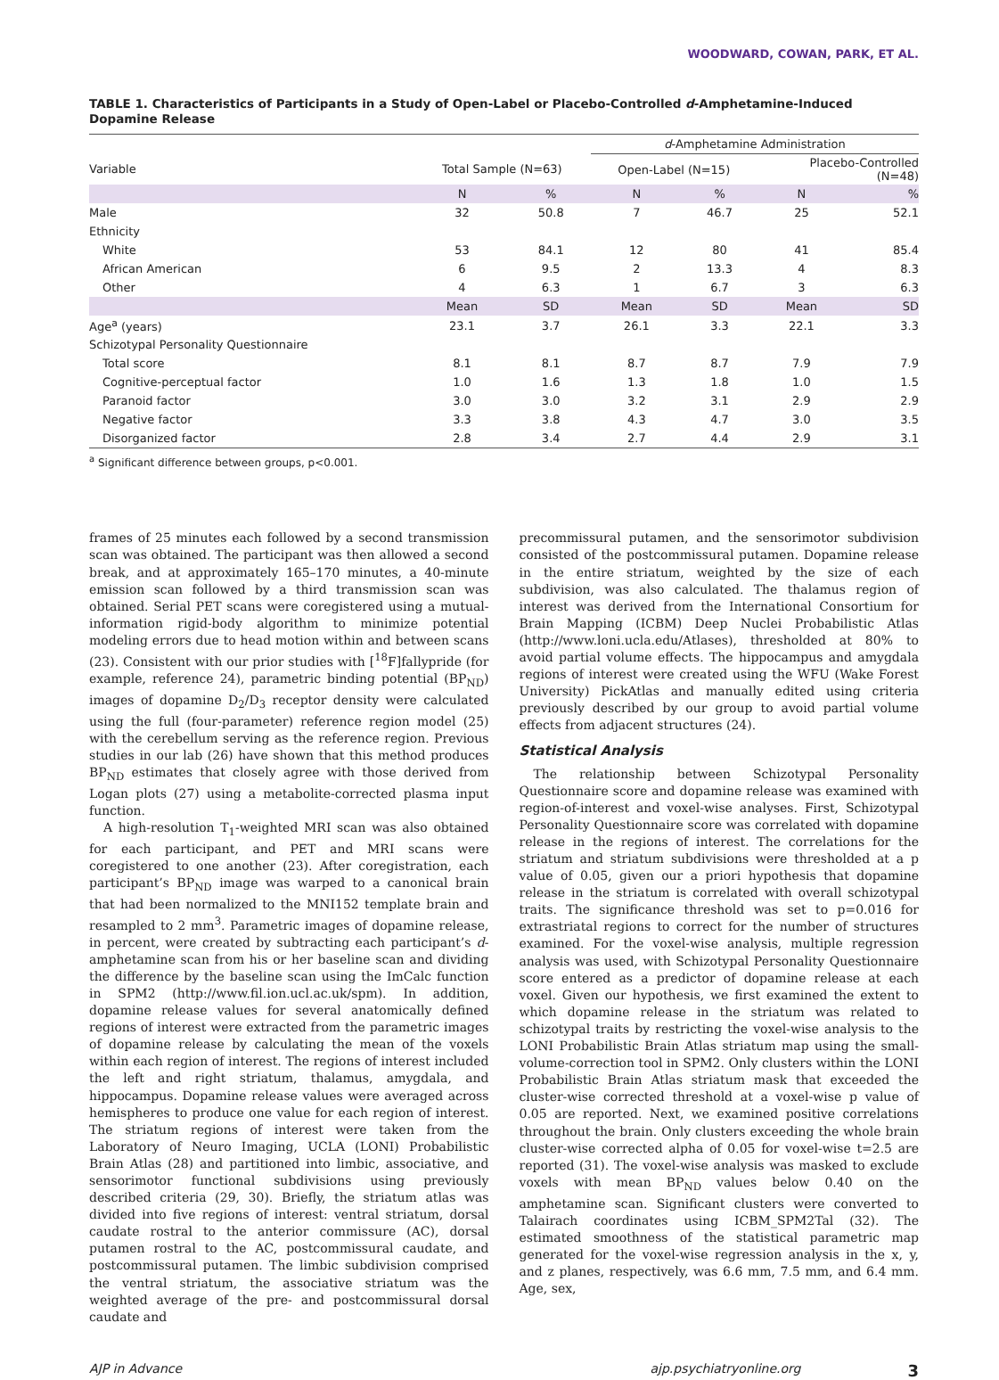WOODWARD, COWAN, PARK, ET AL.
TABLE 1. Characteristics of Participants in a Study of Open-Label or Placebo-Controlled d-Amphetamine-Induced Dopamine Release
| | | | d -Amphetamine Administration | | | |
| --- | --- | --- | --- | --- | --- | --- |
| Variable | Total Sample (N=63) | | Open-Label (N=15) | | Placebo-Controlled (N=48) | |
| | N | % | N | % | N | % |
| Male | 32 | 50.8 | 7 | 46.7 | 25 | 52.1 |
| Ethnicity | | | | | | |
| White | 53 | 84.1 | 12 | 80 | 41 | 85.4 |
| African American | 6 | 9.5 | 2 | 13.3 | 4 | 8.3 |
| Other | 4 | 6.3 | 1 | 6.7 | 3 | 6.3 |
| | Mean | SD | Mean | SD | Mean | SD |
| Age<sup>a</sup> (years) | 23.1 | 3.7 | 26.1 | 3.3 | 22.1 | 3.3 |
| Schizotypal Personality Questionnaire | | | | | | |
| Total score | 8.1 | 8.1 | 8.7 | 8.7 | 7.9 | 7.9 |
| Cognitive-perceptual factor | 1.0 | 1.6 | 1.3 | 1.8 | 1.0 | 1.5 |
| Paranoid factor | 3.0 | 3.0 | 3.2 | 3.1 | 2.9 | 2.9 |
| Negative factor | 3.3 | 3.8 | 4.3 | 4.7 | 3.0 | 3.5 |
| Disorganized factor | 2.8 | 3.4 | 2.7 | 4.4 | 2.9 | 3.1 |
<sup>a</sup> Significant difference between groups, p<0.001.
frames of 25 minutes each followed by a second transmission scan was obtained. The participant was then allowed a second break, and at approximately 165–170 minutes, a 40-minute emission scan followed by a third transmission scan was obtained. Serial PET scans were coregistered using a mutual-information rigid-body algorithm to minimize potential modeling errors due to head motion within and between scans (23). Consistent with our prior studies with [<sup>18</sup>F]fallypride (for example, reference 24), parametric binding potential (BP<sub>ND</sub>) images of dopamine D<sub>2</sub>/D<sub>3</sub> receptor density were calculated using the full (four-parameter) reference region model (25) with the cerebellum serving as the reference region. Previous studies in our lab (26) have shown that this method produces BP<sub>ND</sub> estimates that closely agree with those derived from Logan plots (27) using a metabolite-corrected plasma input function.
A high-resolution T<sub>1</sub>-weighted MRI scan was also obtained for each participant, and PET and MRI scans were coregistered to one another (23). After coregistration, each participant’s BP<sub>ND</sub> image was warped to a canonical brain that had been normalized to the MNI152 template brain and resampled to 2 mm<sup>3</sup>. Parametric images of dopamine release, in percent, were created by subtracting each participant’s d-amphetamine scan from his or her baseline scan and dividing the difference by the baseline scan using the ImCalc function in SPM2 (http://www.fil.ion.ucl.ac.uk/spm). In addition, dopamine release values for several anatomically defined regions of interest were extracted from the parametric images of dopamine release by calculating the mean of the voxels within each region of interest. The regions of interest included the left and right striatum, thalamus, amygdala, and hippocampus. Dopamine release values were averaged across hemispheres to produce one value for each region of interest. The striatum regions of interest were taken from the Laboratory of Neuro Imaging, UCLA (LONI) Probabilistic Brain Atlas (28) and partitioned into limbic, associative, and sensorimotor functional subdivisions using previously described criteria (29, 30). Briefly, the striatum atlas was divided into five regions of interest: ventral striatum, dorsal caudate rostral to the anterior commissure (AC), dorsal putamen rostral to the AC, postcommissural caudate, and postcommissural putamen. The limbic subdivision comprised the ventral striatum, the associative striatum was the weighted average of the pre- and postcommissural dorsal caudate and
precommissural putamen, and the sensorimotor subdivision consisted of the postcommissural putamen. Dopamine release in the entire striatum, weighted by the size of each subdivision, was also calculated. The thalamus region of interest was derived from the International Consortium for Brain Mapping (ICBM) Deep Nuclei Probabilistic Atlas (http://www.loni.ucla.edu/Atlases), thresholded at 80% to avoid partial volume effects. The hippocampus and amygdala regions of interest were created using the WFU (Wake Forest University) PickAtlas and manually edited using criteria previously described by our group to avoid partial volume effects from adjacent structures (24).
Statistical Analysis
The relationship between Schizotypal Personality Questionnaire score and dopamine release was examined with region-of-interest and voxel-wise analyses. First, Schizotypal Personality Questionnaire score was correlated with dopamine release in the regions of interest. The correlations for the striatum and striatum subdivisions were thresholded at a p value of 0.05, given our a priori hypothesis that dopamine release in the striatum is correlated with overall schizotypal traits. The significance threshold was set to p=0.016 for extrastriatal regions to correct for the number of structures examined. For the voxel-wise analysis, multiple regression analysis was used, with Schizotypal Personality Questionnaire score entered as a predictor of dopamine release at each voxel. Given our hypothesis, we first examined the extent to which dopamine release in the striatum was related to schizotypal traits by restricting the voxel-wise analysis to the LONI Probabilistic Brain Atlas striatum map using the small-volume-correction tool in SPM2. Only clusters within the LONI Probabilistic Brain Atlas striatum mask that exceeded the cluster-wise corrected threshold at a voxel-wise p value of 0.05 are reported. Next, we examined positive correlations throughout the brain. Only clusters exceeding the whole brain cluster-wise corrected alpha of 0.05 for voxel-wise t=2.5 are reported (31). The voxel-wise analysis was masked to exclude voxels with mean BP<sub>ND</sub> values below 0.40 on the amphetamine scan. Significant clusters were converted to Talairach coordinates using ICBM_SPM2Tal (32). The estimated smoothness of the statistical parametric map generated for the voxel-wise regression analysis in the x, y, and z planes, respectively, was 6.6 mm, 7.5 mm, and 6.4 mm. Age, sex,
AJP in Advance ajp.psychiatryonline.org 3